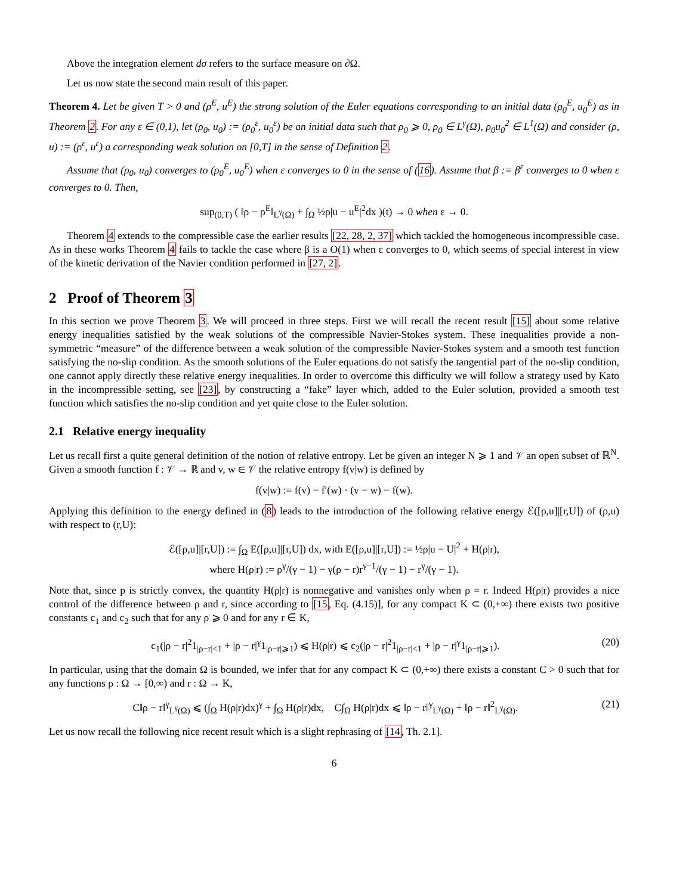Above the integration element dσ refers to the surface measure on ∂Ω.
Let us now state the second main result of this paper.
Theorem 4. Let be given T > 0 and (ρ<sup>E</sup>, u<sup>E</sup>) the strong solution of the Euler equations corresponding to an initial data (ρ<sub>0</sub><sup>E</sup>, u<sub>0</sub><sup>E</sup>) as in Theorem 2. For any ε ∈ (0,1), let (ρ<sub>0</sub>, u<sub>0</sub>) := (ρ<sub>0</sub><sup>ε</sup>, u<sub>0</sub><sup>ε</sup>) be an initial data such that ρ<sub>0</sub> ⩾ 0, ρ<sub>0</sub> ∈ L<sup>γ</sup>(Ω), ρ<sub>0</sub>u<sub>0</sub><sup>2</sup> ∈ L<sup>1</sup>(Ω) and consider (ρ, u) := (ρ<sup>ε</sup>, u<sup>ε</sup>) a corresponding weak solution on [0,T] in the sense of Definition 2.
Assume that (ρ<sub>0</sub>, u<sub>0</sub>) converges to (ρ<sub>0</sub><sup>E</sup>, u<sub>0</sub><sup>E</sup>) when ε converges to 0 in the sense of (16). Assume that β := β<sup>ε</sup> converges to 0 when ε converges to 0. Then,
sup<sub>(0,T)</sub> ( ‖ρ − ρ<sup>E</sup>‖<sub>L<sup>γ</sup>(Ω)</sub> + ∫<sub>Ω</sub> ½ρ|u − u<sup>E</sup>|<sup>2</sup>dx )(t) → 0 when ε → 0.
Theorem 4 extends to the compressible case the earlier results [22, 28, 2, 37] which tackled the homogeneous incompressible case. As in these works Theorem 4 fails to tackle the case where β is a O(1) when ε converges to 0, which seems of special interest in view of the kinetic derivation of the Navier condition performed in [27, 2].
2 Proof of Theorem 3
In this section we prove Theorem 3. We will proceed in three steps. First we will recall the recent result [15] about some relative energy inequalities satisfied by the weak solutions of the compressible Navier-Stokes system. These inequalities provide a non-symmetric “measure” of the difference between a weak solution of the compressible Navier-Stokes system and a smooth test function satisfying the no-slip condition. As the smooth solutions of the Euler equations do not satisfy the tangential part of the no-slip condition, one cannot apply directly these relative energy inequalities. In order to overcome this difficulty we will follow a strategy used by Kato in the incompressible setting, see [23], by constructing a “fake” layer which, added to the Euler solution, provided a smooth test function which satisfies the no-slip condition and yet quite close to the Euler solution.
2.1 Relative energy inequality
Let us recall first a quite general definition of the notion of relative entropy. Let be given an integer N ⩾ 1 and 𝒱 an open subset of ℝ<sup>N</sup>. Given a smooth function f : 𝒱 → ℝ and v, w ∈ 𝒱 the relative entropy f(v|w) is defined by
f(v|w) := f(v) − f′(w) · (v − w) − f(w).
Applying this definition to the energy defined in (8) leads to the introduction of the following relative energy ℰ([ρ,u]|[r,U]) of (ρ,u) with respect to (r,U):
ℰ([ρ,u]|[r,U]) := ∫<sub>Ω</sub> E([ρ,u]|[r,U]) dx, with E([ρ,u]|[r,U]) := ½ρ|u − U|<sup>2</sup> + H(ρ|r),
where H(ρ|r) := ρ<sup>γ</sup>/(γ − 1) − γ(ρ − r)r<sup>γ−1</sup>/(γ − 1) − r<sup>γ</sup>/(γ − 1).
Note that, since p is strictly convex, the quantity H(ρ|r) is nonnegative and vanishes only when ρ = r. Indeed H(ρ|r) provides a nice control of the difference between ρ and r, since according to [15, Eq. (4.15)], for any compact K ⊂ (0,+∞) there exists two positive constants c<sub>1</sub> and c<sub>2</sub> such that for any ρ ⩾ 0 and for any r ∈ K,
c<sub>1</sub>(|ρ − r|<sup>2</sup>1<sub>|ρ−r|<1</sub> + |ρ − r|<sup>γ</sup>1<sub>|ρ−r|⩾1</sub>) ⩽ H(ρ|r) ⩽ c<sub>2</sub>(|ρ − r|<sup>2</sup>1<sub>|ρ−r|<1</sub> + |ρ − r|<sup>γ</sup>1<sub>|ρ−r|⩾1</sub>). (20)
In particular, using that the domain Ω is bounded, we infer that for any compact K ⊂ (0,+∞) there exists a constant C > 0 such that for any functions ρ : Ω → [0,∞) and r : Ω → K,
C‖ρ − r‖<sup>γ</sup><sub>L<sup>γ</sup>(Ω)</sub> ⩽ (∫<sub>Ω</sub> H(ρ|r)dx)<sup>γ</sup> + ∫<sub>Ω</sub> H(ρ|r)dx, C∫<sub>Ω</sub> H(ρ|r)dx ⩽ ‖ρ − r‖<sup>γ</sup><sub>L<sup>γ</sup>(Ω)</sub> + ‖ρ − r‖<sup>2</sup><sub>L<sup>γ</sup>(Ω)</sub>. (21)
Let us now recall the following nice recent result which is a slight rephrasing of [14, Th. 2.1].
6